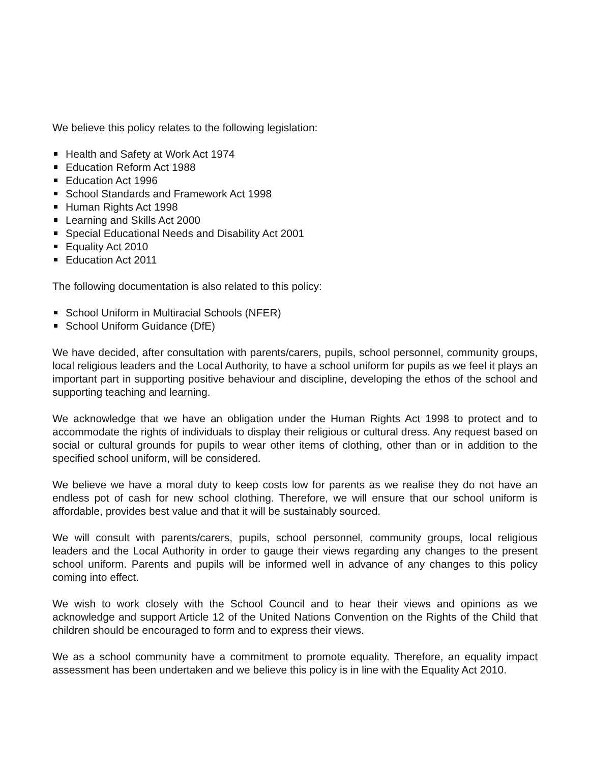We believe this policy relates to the following legislation:
Health and Safety at Work Act 1974
Education Reform Act 1988
Education Act 1996
School Standards and Framework Act 1998
Human Rights Act 1998
Learning and Skills Act 2000
Special Educational Needs and Disability Act 2001
Equality Act 2010
Education Act 2011
The following documentation is also related to this policy:
School Uniform in Multiracial Schools (NFER)
School Uniform Guidance (DfE)
We have decided, after consultation with parents/carers, pupils, school personnel, community groups, local religious leaders and the Local Authority, to have a school uniform for pupils as we feel it plays an important part in supporting positive behaviour and discipline, developing the ethos of the school and supporting teaching and learning.
We acknowledge that we have an obligation under the Human Rights Act 1998 to protect and to accommodate the rights of individuals to display their religious or cultural dress. Any request based on social or cultural grounds for pupils to wear other items of clothing, other than or in addition to the specified school uniform, will be considered.
We believe we have a moral duty to keep costs low for parents as we realise they do not have an endless pot of cash for new school clothing. Therefore, we will ensure that our school uniform is affordable, provides best value and that it will be sustainably sourced.
We will consult with parents/carers, pupils, school personnel, community groups, local religious leaders and the Local Authority in order to gauge their views regarding any changes to the present school uniform. Parents and pupils will be informed well in advance of any changes to this policy coming into effect.
We wish to work closely with the School Council and to hear their views and opinions as we acknowledge and support Article 12 of the United Nations Convention on the Rights of the Child that children should be encouraged to form and to express their views.
We as a school community have a commitment to promote equality. Therefore, an equality impact assessment has been undertaken and we believe this policy is in line with the Equality Act 2010.